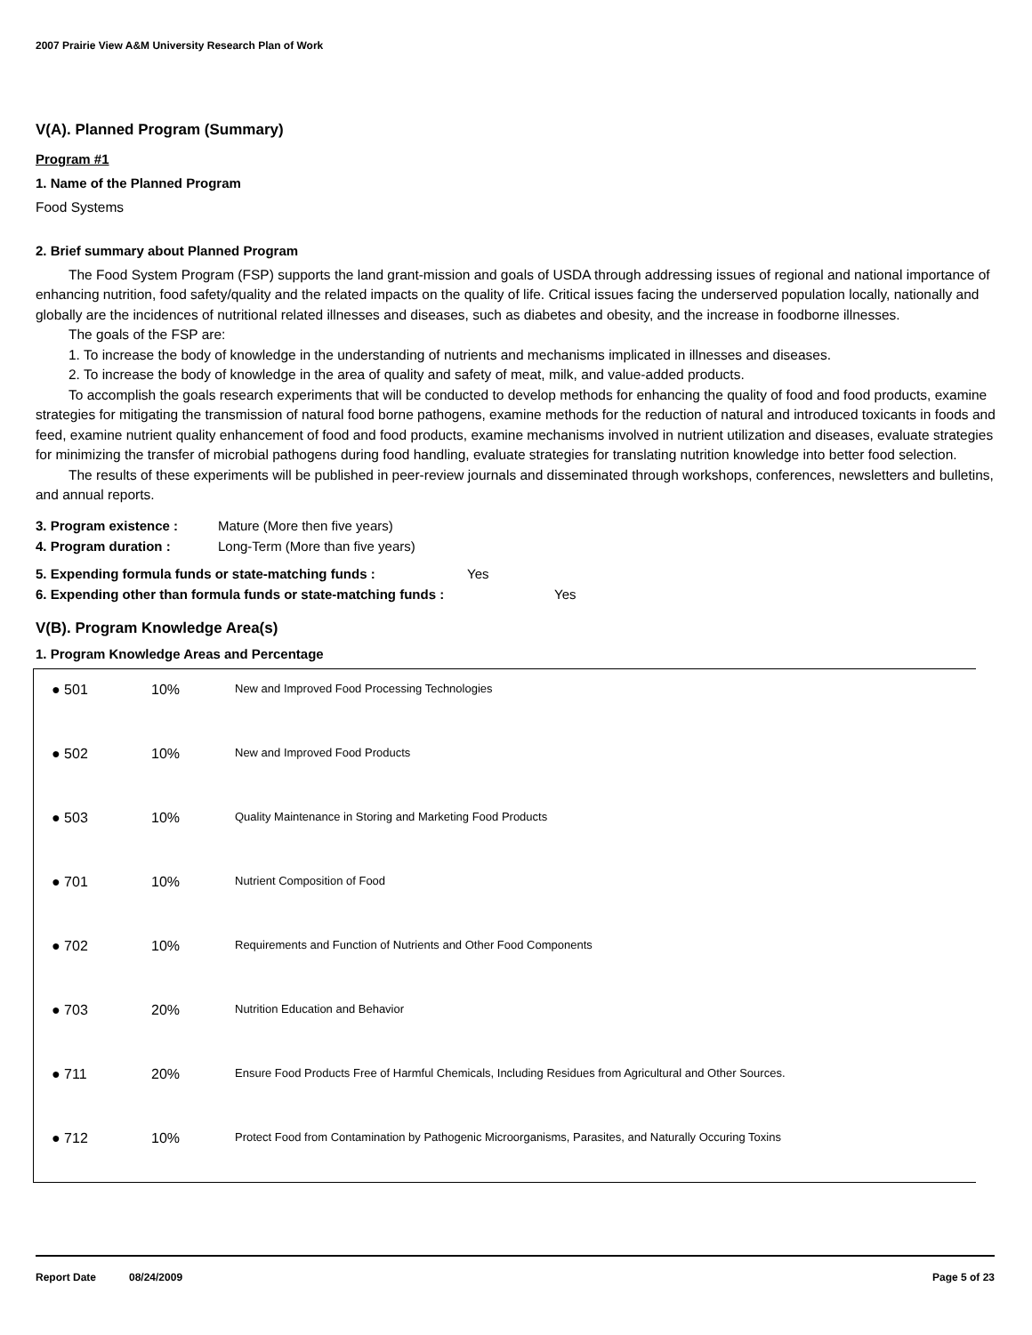2007 Prairie View A&M University Research Plan of Work
V(A). Planned Program (Summary)
Program #1
1. Name of the Planned Program
Food Systems
2. Brief summary about Planned Program
The Food System Program (FSP) supports the land grant-mission and goals of USDA through addressing issues of regional and national importance of enhancing nutrition, food safety/quality and the related impacts on the quality of life. Critical issues facing the underserved population locally, nationally and globally are the incidences of nutritional related illnesses and diseases, such as diabetes and obesity, and the increase in foodborne illnesses.
The goals of the FSP are:
1. To increase the body of knowledge in the understanding of nutrients and mechanisms implicated in illnesses and diseases.
2. To increase the body of knowledge in the area of quality and safety of meat, milk, and value-added products.
To accomplish the goals research experiments that will be conducted to develop methods for enhancing the quality of food and food products, examine strategies for mitigating the transmission of natural food borne pathogens, examine methods for the reduction of natural and introduced toxicants in foods and feed, examine nutrient quality enhancement of food and food products, examine mechanisms involved in nutrient utilization and diseases, evaluate strategies for minimizing the transfer of microbial pathogens during food handling, evaluate strategies for translating nutrition knowledge into better food selection.
The results of these experiments will be published in peer-review journals and disseminated through workshops, conferences, newsletters and bulletins, and annual reports.
3. Program existence : Mature (More then five years)
4. Program duration : Long-Term (More than five years)
5. Expending formula funds or state-matching funds : Yes
6. Expending other than formula funds or state-matching funds : Yes
V(B). Program Knowledge Area(s)
1. Program Knowledge Areas and Percentage
| ● 501 | 10% | New and Improved Food Processing Technologies |
| ● 502 | 10% | New and Improved Food Products |
| ● 503 | 10% | Quality Maintenance in Storing and Marketing Food Products |
| ● 701 | 10% | Nutrient Composition of Food |
| ● 702 | 10% | Requirements and Function of Nutrients and Other Food Components |
| ● 703 | 20% | Nutrition Education and Behavior |
| ● 711 | 20% | Ensure Food Products Free of Harmful Chemicals, Including Residues from Agricultural and Other Sources. |
| ● 712 | 10% | Protect Food from Contamination by Pathogenic Microorganisms, Parasites, and Naturally Occuring Toxins |
Report Date 08/24/2009 Page 5 of 23